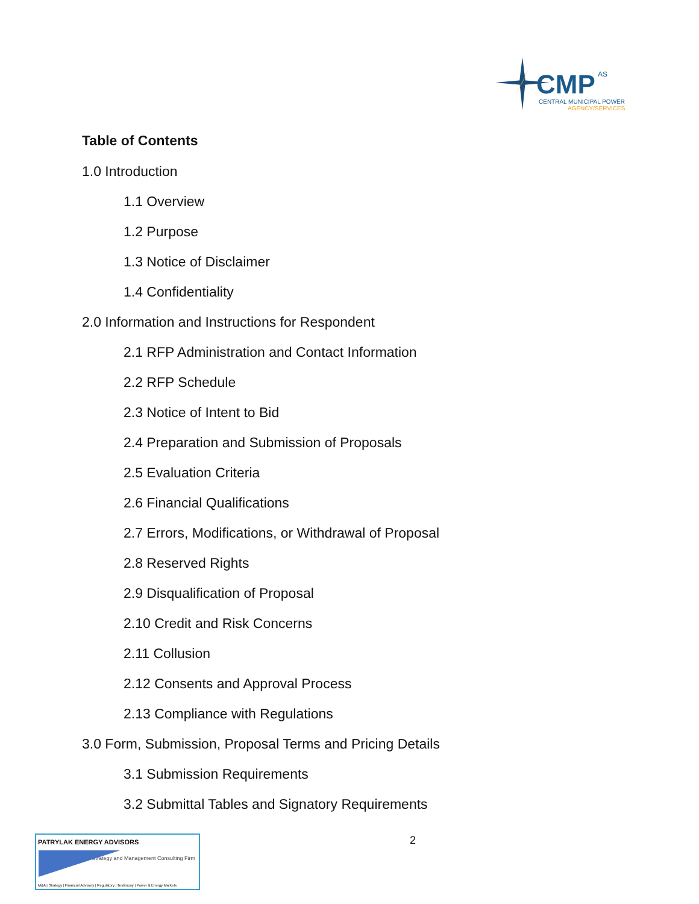CMP
AS
CENTRAL MUNICIPAL POWER
AGENCY/SERVICES
Table of Contents
1.0 Introduction
1.1 Overview
1.2 Purpose
1.3 Notice of Disclaimer
1.4 Confidentiality
2.0 Information and Instructions for Respondent
2.1 RFP Administration and Contact Information
2.2 RFP Schedule
2.3 Notice of Intent to Bid
2.4 Preparation and Submission of Proposals
2.5 Evaluation Criteria
2.6 Financial Qualifications
2.7 Errors, Modifications, or Withdrawal of Proposal
2.8 Reserved Rights
2.9 Disqualification of Proposal
2.10 Credit and Risk Concerns
2.11 Collusion
2.12 Consents and Approval Process
2.13 Compliance with Regulations
3.0 Form, Submission, Proposal Terms and Pricing Details
3.1 Submission Requirements
3.2 Submittal Tables and Signatory Requirements
2
PATRYLAK ENERGY ADVISORS
Strategy and Management Consulting Firm
M&A | Strategy | Financial Advisory | Regulatory | Testimony | Power & Energy Markets